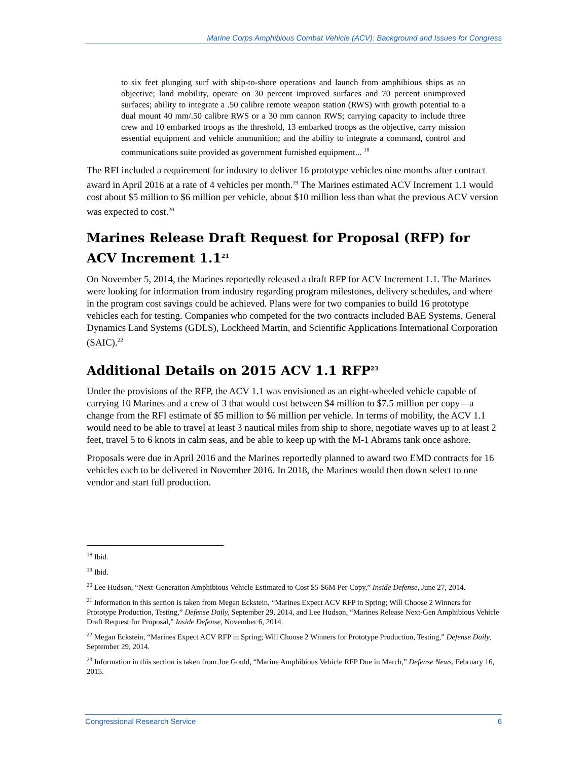Marine Corps Amphibious Combat Vehicle (ACV): Background and Issues for Congress
to six feet plunging surf with ship-to-shore operations and launch from amphibious ships as an objective; land mobility, operate on 30 percent improved surfaces and 70 percent unimproved surfaces; ability to integrate a .50 calibre remote weapon station (RWS) with growth potential to a dual mount 40 mm/.50 calibre RWS or a 30 mm cannon RWS; carrying capacity to include three crew and 10 embarked troops as the threshold, 13 embarked troops as the objective, carry mission essential equipment and vehicle ammunition; and the ability to integrate a command, control and communications suite provided as government furnished equipment... <sup>18</sup>
The RFI included a requirement for industry to deliver 16 prototype vehicles nine months after contract award in April 2016 at a rate of 4 vehicles per month.<sup>19</sup> The Marines estimated ACV Increment 1.1 would cost about $5 million to $6 million per vehicle, about $10 million less than what the previous ACV version was expected to cost.<sup>20</sup>
Marines Release Draft Request for Proposal (RFP) for ACV Increment 1.1<sup>21</sup>
On November 5, 2014, the Marines reportedly released a draft RFP for ACV Increment 1.1. The Marines were looking for information from industry regarding program milestones, delivery schedules, and where in the program cost savings could be achieved. Plans were for two companies to build 16 prototype vehicles each for testing. Companies who competed for the two contracts included BAE Systems, General Dynamics Land Systems (GDLS), Lockheed Martin, and Scientific Applications International Corporation (SAIC).<sup>22</sup>
Additional Details on 2015 ACV 1.1 RFP<sup>23</sup>
Under the provisions of the RFP, the ACV 1.1 was envisioned as an eight-wheeled vehicle capable of carrying 10 Marines and a crew of 3 that would cost between $4 million to $7.5 million per copy—a change from the RFI estimate of $5 million to $6 million per vehicle. In terms of mobility, the ACV 1.1 would need to be able to travel at least 3 nautical miles from ship to shore, negotiate waves up to at least 2 feet, travel 5 to 6 knots in calm seas, and be able to keep up with the M-1 Abrams tank once ashore.
Proposals were due in April 2016 and the Marines reportedly planned to award two EMD contracts for 16 vehicles each to be delivered in November 2016. In 2018, the Marines would then down select to one vendor and start full production.
<sup>18</sup> Ibid.
<sup>19</sup> Ibid.
<sup>20</sup> Lee Hudson, “Next-Generation Amphibious Vehicle Estimated to Cost $5-$6M Per Copy,” Inside Defense, June 27, 2014.
<sup>21</sup> Information in this section is taken from Megan Eckstein, “Marines Expect ACV RFP in Spring; Will Choose 2 Winners for Prototype Production, Testing,” Defense Daily, September 29, 2014, and Lee Hudson, “Marines Release Next-Gen Amphibious Vehicle Draft Request for Proposal,” Inside Defense, November 6, 2014.
<sup>22</sup> Megan Eckstein, “Marines Expect ACV RFP in Spring; Will Choose 2 Winners for Prototype Production, Testing,” Defense Daily, September 29, 2014.
<sup>23</sup> Information in this section is taken from Joe Gould, “Marine Amphibious Vehicle RFP Due in March,” Defense News, February 16, 2015.
Congressional Research Service 6